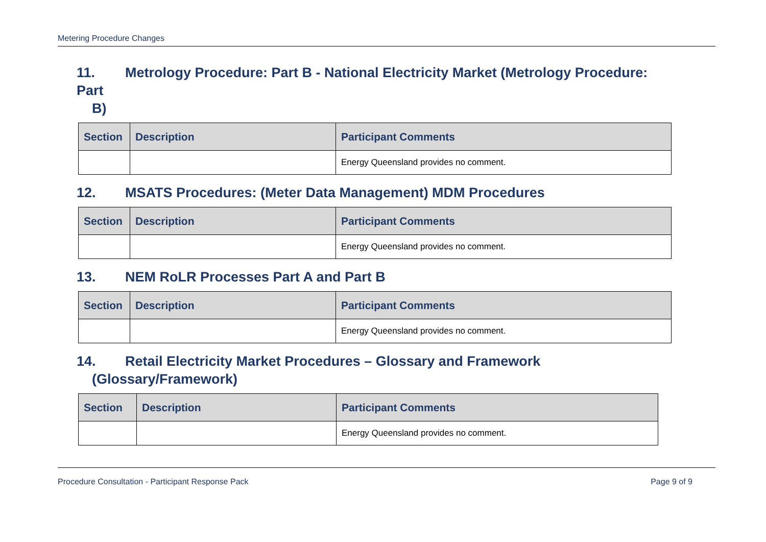Metering Procedure Changes
11. Metrology Procedure: Part B - National Electricity Market (Metrology Procedure: Part
B)
| Section | Description | Participant Comments |
| --- | --- | --- |
| | | Energy Queensland provides no comment. |
12. MSATS Procedures: (Meter Data Management) MDM Procedures
| Section | Description | Participant Comments |
| --- | --- | --- |
| | | Energy Queensland provides no comment. |
13. NEM RoLR Processes Part A and Part B
| Section | Description | Participant Comments |
| --- | --- | --- |
| | | Energy Queensland provides no comment. |
14. Retail Electricity Market Procedures – Glossary and Framework
(Glossary/Framework)
| Section | Description | Participant Comments |
| --- | --- | --- |
| | | Energy Queensland provides no comment. |
Procedure Consultation - Participant Response Pack Page 9 of 9